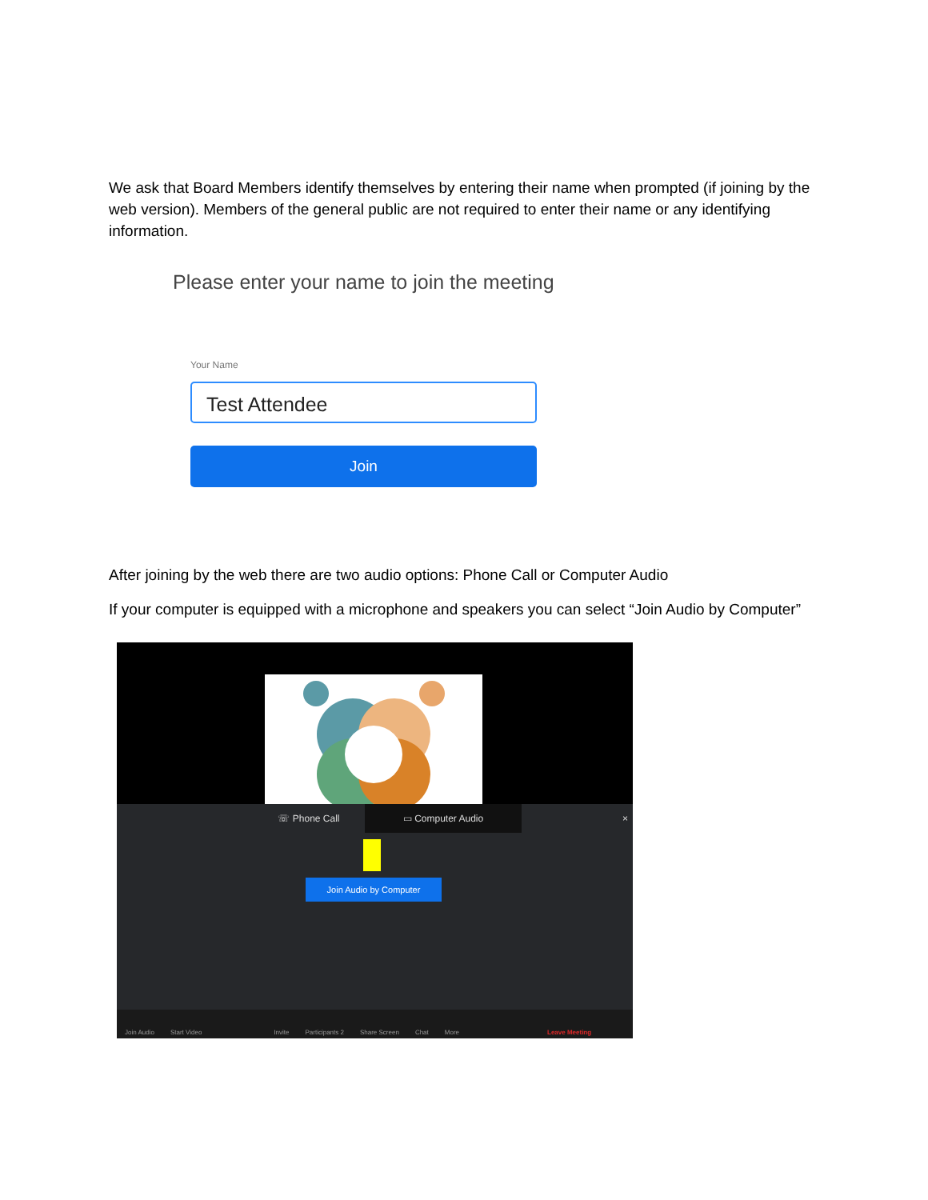We ask that Board Members identify themselves by entering their name when prompted (if joining by the web version). Members of the general public are not required to enter their name or any identifying information.
Please enter your name to join the meeting
Your Name
Test Attendee
Join
After joining by the web there are two audio options: Phone Call or Computer Audio
If your computer is equipped with a microphone and speakers you can select “Join Audio by Computer”
☏ Phone Call ▭ Computer Audio ×
Join Audio by Computer
Join Audio Start Video Invite Participants 2 Share Screen Chat More Leave Meeting